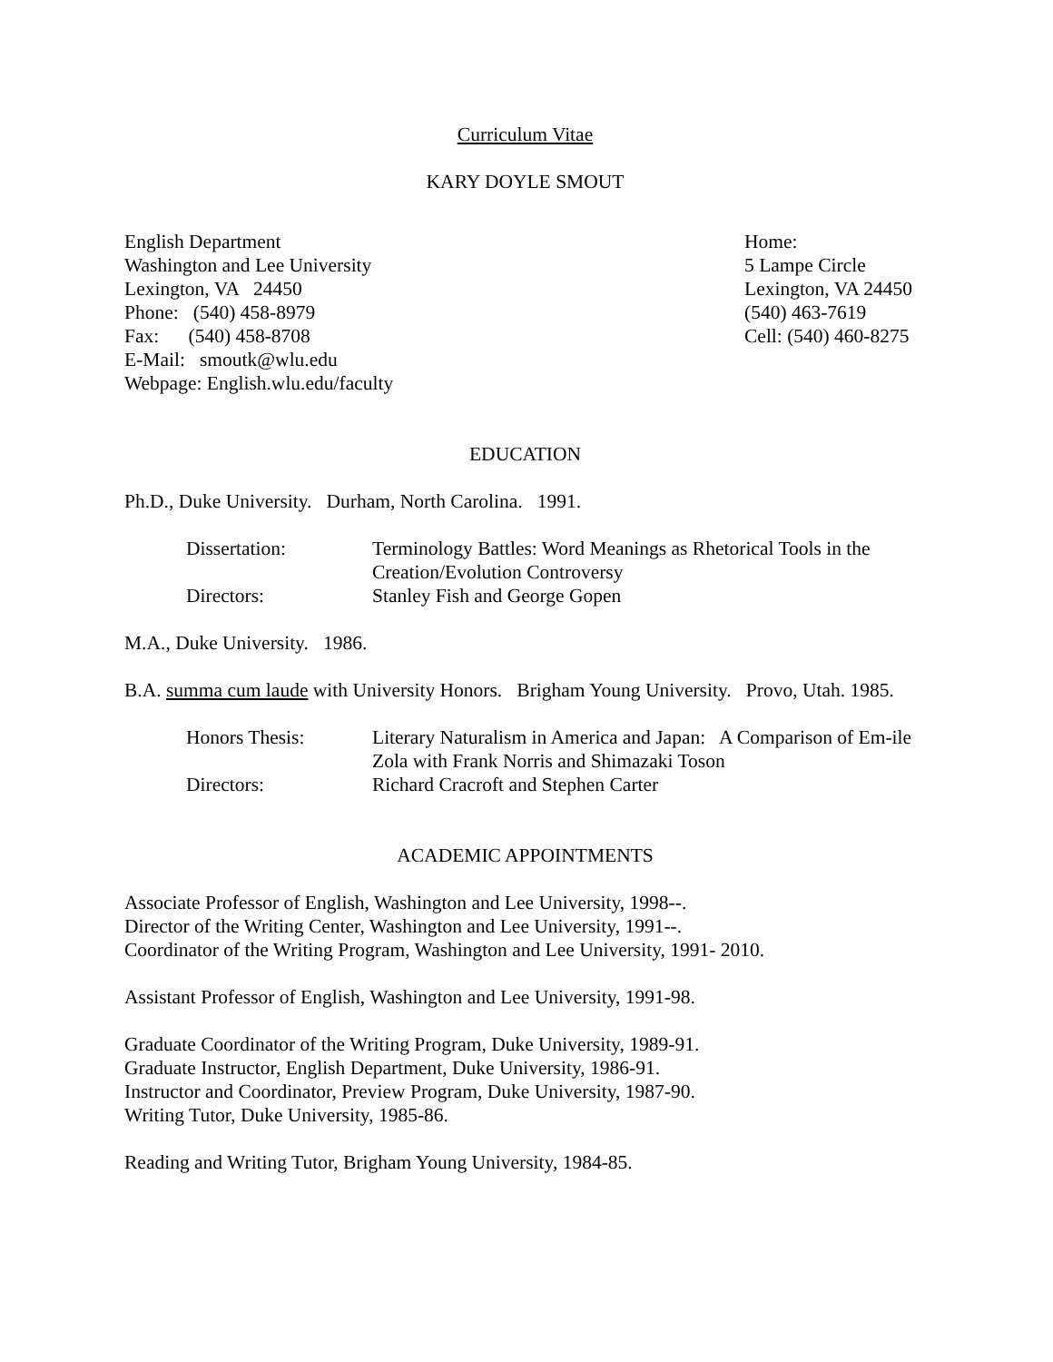Curriculum Vitae
KARY DOYLE SMOUT
English Department
Washington and Lee University
Lexington, VA 24450
Phone: (540) 458-8979
Fax: (540) 458-8708
E-Mail: smoutk@wlu.edu
Webpage: English.wlu.edu/faculty
Home:
5 Lampe Circle
Lexington, VA 24450
(540) 463-7619
Cell: (540) 460-8275
EDUCATION
Ph.D., Duke University. Durham, North Carolina. 1991.
| Dissertation: | Terminology Battles: Word Meanings as Rhetorical Tools in the Creation/Evolution Controversy |
| Directors: | Stanley Fish and George Gopen |
M.A., Duke University. 1986.
B.A. summa cum laude with University Honors. Brigham Young University. Provo, Utah. 1985.
| Honors Thesis: | Literary Naturalism in America and Japan: A Comparison of Em-ile Zola with Frank Norris and Shimazaki Toson |
| Directors: | Richard Cracroft and Stephen Carter |
ACADEMIC APPOINTMENTS
Associate Professor of English, Washington and Lee University, 1998--.
Director of the Writing Center, Washington and Lee University, 1991--.
Coordinator of the Writing Program, Washington and Lee University, 1991- 2010.
Assistant Professor of English, Washington and Lee University, 1991-98.
Graduate Coordinator of the Writing Program, Duke University, 1989-91.
Graduate Instructor, English Department, Duke University, 1986-91.
Instructor and Coordinator, Preview Program, Duke University, 1987-90.
Writing Tutor, Duke University, 1985-86.
Reading and Writing Tutor, Brigham Young University, 1984-85.